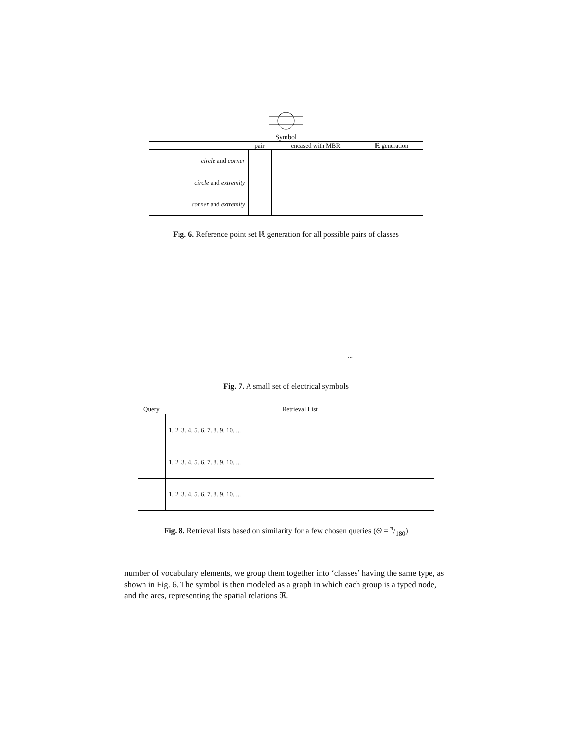Symbol
| | pair | encased with MBR | ℝ generation |
| --- | --- | --- | --- |
| circle and corner | | | |
| circle and extremity | | | |
| corner and extremity | | | |
Fig. 6. Reference point set ℝ generation for all possible pairs of classes
...
Fig. 7. A small set of electrical symbols
| Query | Retrieval List |
| --- | --- |
| | 1. 2. 3. 4. 5. 6. 7. 8. 9. 10. ... |
| | 1. 2. 3. 4. 5. 6. 7. 8. 9. 10. ... |
| | 1. 2. 3. 4. 5. 6. 7. 8. 9. 10. ... |
Fig. 8. Retrieval lists based on similarity for a few chosen queries (Θ = π/180)
number of vocabulary elements, we group them together into ‘classes’ having the same type, as shown in Fig. 6. The symbol is then modeled as a graph in which each group is a typed node, and the arcs, representing the spatial relations ℜ.